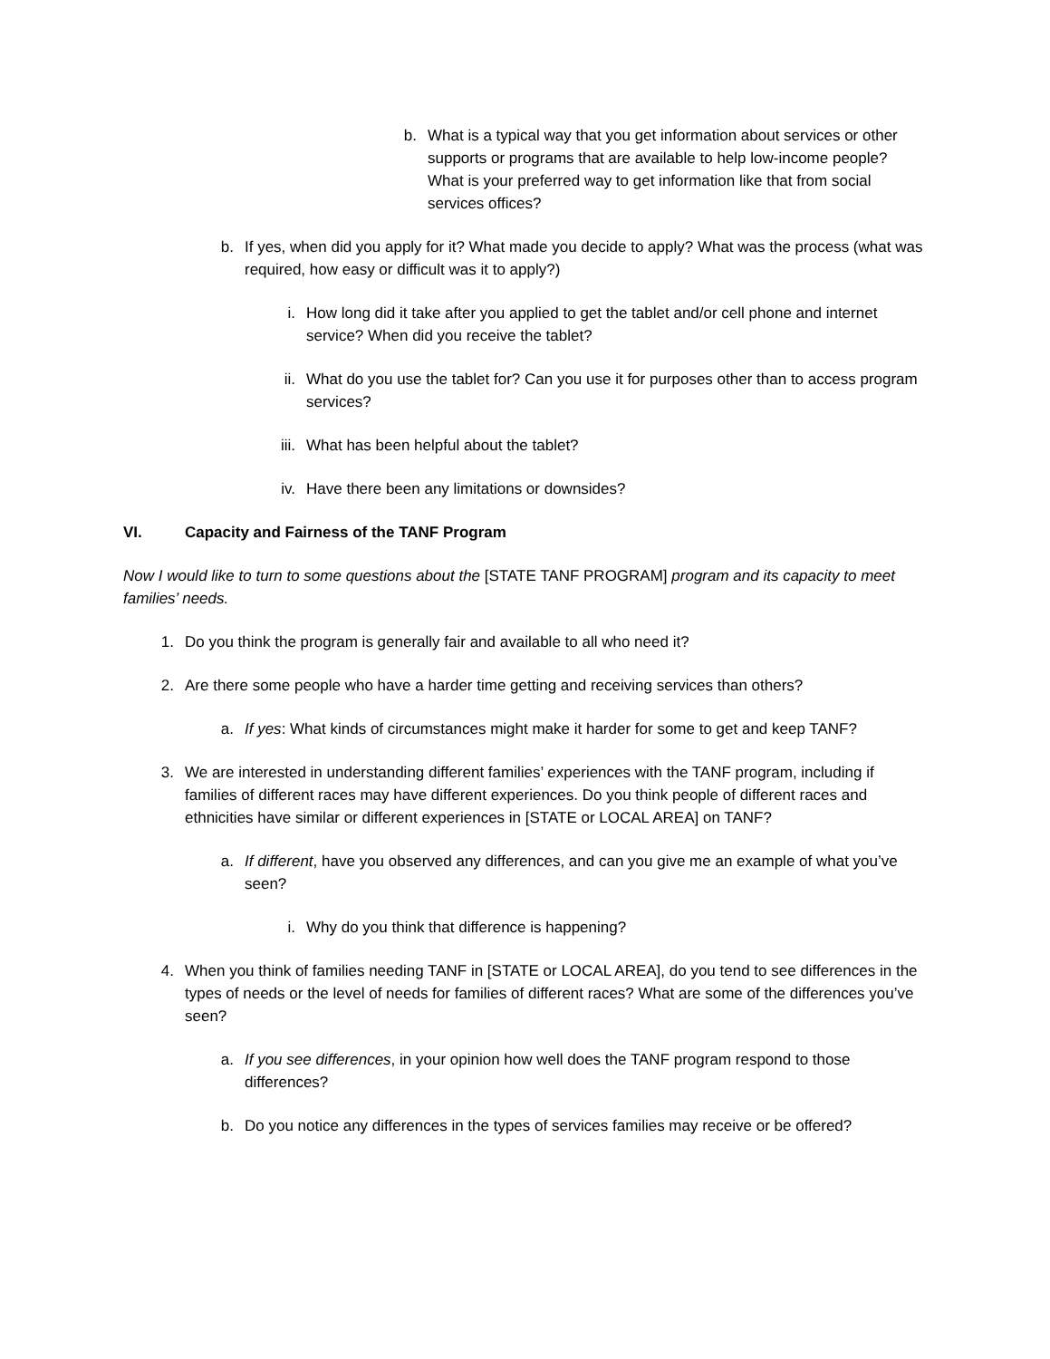b. What is a typical way that you get information about services or other supports or programs that are available to help low-income people? What is your preferred way to get information like that from social services offices?
b. If yes, when did you apply for it? What made you decide to apply? What was the process (what was required, how easy or difficult was it to apply?)
i. How long did it take after you applied to get the tablet and/or cell phone and internet service? When did you receive the tablet?
ii. What do you use the tablet for? Can you use it for purposes other than to access program services?
iii. What has been helpful about the tablet?
iv. Have there been any limitations or downsides?
VI. Capacity and Fairness of the TANF Program
Now I would like to turn to some questions about the [STATE TANF PROGRAM] program and its capacity to meet families’ needs.
1. Do you think the program is generally fair and available to all who need it?
2. Are there some people who have a harder time getting and receiving services than others?
a. If yes: What kinds of circumstances might make it harder for some to get and keep TANF?
3. We are interested in understanding different families’ experiences with the TANF program, including if families of different races may have different experiences. Do you think people of different races and ethnicities have similar or different experiences in [STATE or LOCAL AREA] on TANF?
a. If different, have you observed any differences, and can you give me an example of what you’ve seen?
i. Why do you think that difference is happening?
4. When you think of families needing TANF in [STATE or LOCAL AREA], do you tend to see differences in the types of needs or the level of needs for families of different races? What are some of the differences you’ve seen?
a. If you see differences, in your opinion how well does the TANF program respond to those differences?
b. Do you notice any differences in the types of services families may receive or be offered?